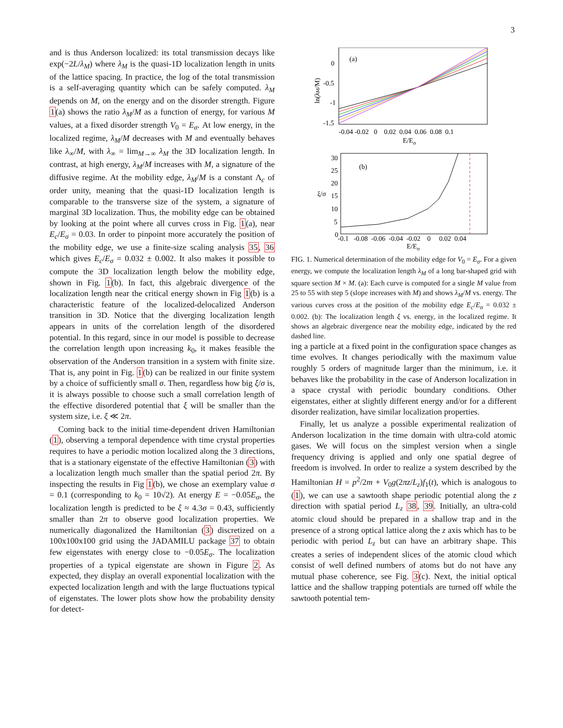3
and is thus Anderson localized: its total transmission decays like exp(−2L/λ<sub>M</sub>) where λ<sub>M</sub> is the quasi-1D localization length in units of the lattice spacing. In practice, the log of the total transmission is a self-averaging quantity which can be safely computed. λ<sub>M</sub> depends on M, on the energy and on the disorder strength. Figure 1(a) shows the ratio λ<sub>M</sub>/M as a function of energy, for various M values, at a fixed disorder strength V<sub>0</sub> = E<sub>σ</sub>. At low energy, in the localized regime, λ<sub>M</sub>/M decreases with M and eventually behaves like λ<sub>∞</sub>/M, with λ<sub>∞</sub> = lim<sub>M→∞</sub> λ<sub>M</sub> the 3D localization length. In contrast, at high energy, λ<sub>M</sub>/M increases with M, a signature of the diffusive regime. At the mobility edge, λ<sub>M</sub>/M is a constant Λ<sub>c</sub> of order unity, meaning that the quasi-1D localization length is comparable to the transverse size of the system, a signature of marginal 3D localization. Thus, the mobility edge can be obtained by looking at the point where all curves cross in Fig. 1(a), near E<sub>c</sub>/E<sub>σ</sub> = 0.03. In order to pinpoint more accurately the position of the mobility edge, we use a finite-size scaling analysis 35, 36 which gives E<sub>c</sub>/E<sub>σ</sub> = 0.032 ± 0.002. It also makes it possible to compute the 3D localization length below the mobility edge, shown in Fig. 1(b). In fact, this algebraic divergence of the localization length near the critical energy shown in Fig 1(b) is a characteristic feature of the localized-delocalized Anderson transition in 3D. Notice that the diverging localization length appears in units of the correlation length of the disordered potential. In this regard, since in our model is possible to decrease the correlation length upon increasing k<sub>0</sub>, it makes feasible the observation of the Anderson transition in a system with finite size. That is, any point in Fig. 1(b) can be realized in our finite system by a choice of sufficiently small σ. Then, regardless how big ξ/σ is, it is always possible to choose such a small correlation length of the effective disordered potential that ξ will be smaller than the system size, i.e. ξ ≪ 2π.
Coming back to the initial time-dependent driven Hamiltonian (1), observing a temporal dependence with time crystal properties requires to have a periodic motion localized along the 3 directions, that is a stationary eigenstate of the effective Hamiltonian (3) with a localization length much smaller than the spatial period 2π. By inspecting the results in Fig 1(b), we chose an exemplary value σ = 0.1 (corresponding to k<sub>0</sub> = 10√2). At energy E = −0.05E<sub>σ</sub>, the localization length is predicted to be ξ ≈ 4.3σ = 0.43, sufficiently smaller than 2π to observe good localization properties. We numerically diagonalized the Hamiltonian (3) discretized on a 100x100x100 grid using the JADAMILU package 37 to obtain few eigenstates with energy close to −0.05E<sub>σ</sub>. The localization properties of a typical eigenstate are shown in Figure 2. As expected, they display an overall exponential localization with the expected localization length and with the large fluctuations typical of eigenstates. The lower plots show how the probability density for detect-
(a)
0
-0.5
-1
-1.5
-0.04 -0.02 0 0.02 0.04 0.06 0.08 0.1
E/Eσ
ln(λM/M)
(b)
30
25
20
15
10
5
0
-0.1 -0.08 -0.06 -0.04 -0.02 0 0.02 0.04
E/Eσ
ξ/σ
FIG. 1. Numerical determination of the mobility edge for V<sub>0</sub> = E<sub>σ</sub>. For a given energy, we compute the localization length λ<sub>M</sub> of a long bar-shaped grid with square section M × M. (a): Each curve is computed for a single M value from 25 to 55 with step 5 (slope increases with M) and shows λ<sub>M</sub>/M vs. energy. The various curves cross at the position of the mobility edge E<sub>c</sub>/E<sub>σ</sub> = 0.032 ± 0.002. (b): The localization length ξ vs. energy, in the localized regime. It shows an algebraic divergence near the mobility edge, indicated by the red dashed line.
ing a particle at a fixed point in the configuration space changes as time evolves. It changes periodically with the maximum value roughly 5 orders of magnitude larger than the minimum, i.e. it behaves like the probability in the case of Anderson localization in a space crystal with periodic boundary conditions. Other eigenstates, either at slightly different energy and/or for a different disorder realization, have similar localization properties.
Finally, let us analyze a possible experimental realization of Anderson localization in the time domain with ultra-cold atomic gases. We will focus on the simplest version when a single frequency driving is applied and only one spatial degree of freedom is involved. In order to realize a system described by the Hamiltonian H = p<sup>2</sup>/2m + V<sub>0</sub>g(2πz/L<sub>z</sub>)f<sub>1</sub>(t), which is analogous to (1), we can use a sawtooth shape periodic potential along the z direction with spatial period L<sub>z</sub> 38, 39. Initially, an ultra-cold atomic cloud should be prepared in a shallow trap and in the presence of a strong optical lattice along the z axis which has to be periodic with period L<sub>z</sub> but can have an arbitrary shape. This creates a series of independent slices of the atomic cloud which consist of well defined numbers of atoms but do not have any mutual phase coherence, see Fig. 3(c). Next, the initial optical lattice and the shallow trapping potentials are turned off while the sawtooth potential tem-